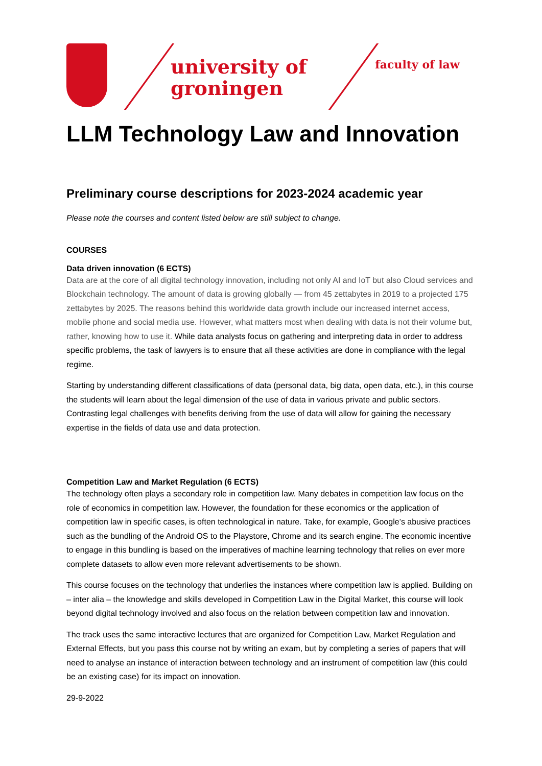university of
groningen
faculty of law
LLM Technology Law and Innovation
Preliminary course descriptions for 2023-2024 academic year
Please note the courses and content listed below are still subject to change.
COURSES
Data driven innovation (6 ECTS)
Data are at the core of all digital technology innovation, including not only AI and IoT but also Cloud services and Blockchain technology. The amount of data is growing globally — from 45 zettabytes in 2019 to a projected 175 zettabytes by 2025. The reasons behind this worldwide data growth include our increased internet access, mobile phone and social media use. However, what matters most when dealing with data is not their volume but, rather, knowing how to use it. While data analysts focus on gathering and interpreting data in order to address specific problems, the task of lawyers is to ensure that all these activities are done in compliance with the legal regime.
Starting by understanding different classifications of data (personal data, big data, open data, etc.), in this course the students will learn about the legal dimension of the use of data in various private and public sectors. Contrasting legal challenges with benefits deriving from the use of data will allow for gaining the necessary expertise in the fields of data use and data protection.
Competition Law and Market Regulation (6 ECTS)
The technology often plays a secondary role in competition law. Many debates in competition law focus on the role of economics in competition law. However, the foundation for these economics or the application of competition law in specific cases, is often technological in nature. Take, for example, Google’s abusive practices such as the bundling of the Android OS to the Playstore, Chrome and its search engine. The economic incentive to engage in this bundling is based on the imperatives of machine learning technology that relies on ever more complete datasets to allow even more relevant advertisements to be shown.
This course focuses on the technology that underlies the instances where competition law is applied. Building on – inter alia – the knowledge and skills developed in Competition Law in the Digital Market, this course will look beyond digital technology involved and also focus on the relation between competition law and innovation.
The track uses the same interactive lectures that are organized for Competition Law, Market Regulation and External Effects, but you pass this course not by writing an exam, but by completing a series of papers that will need to analyse an instance of interaction between technology and an instrument of competition law (this could be an existing case) for its impact on innovation.
29-9-2022